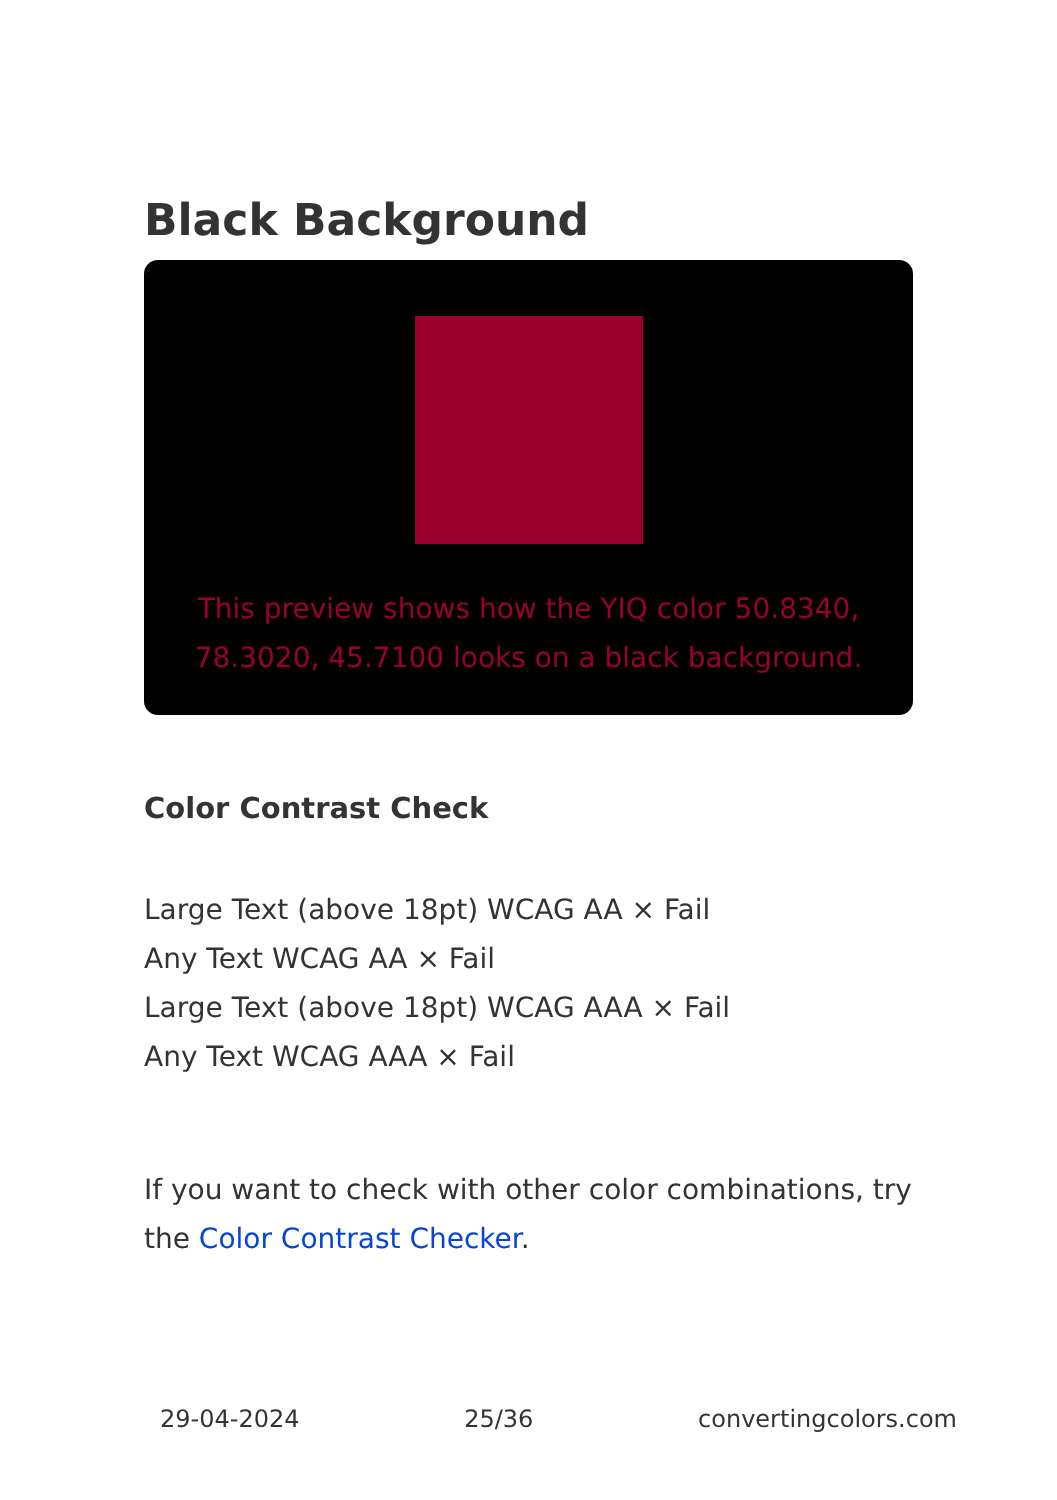Black Background
This preview shows how the YIQ color 50.8340, 78.3020, 45.7100 looks on a black background.
Color Contrast Check
Large Text (above 18pt) WCAG AA × Fail
Any Text WCAG AA × Fail
Large Text (above 18pt) WCAG AAA × Fail
Any Text WCAG AAA × Fail
If you want to check with other color combinations, try the Color Contrast Checker.
29-04-2024 25/36 convertingcolors.com